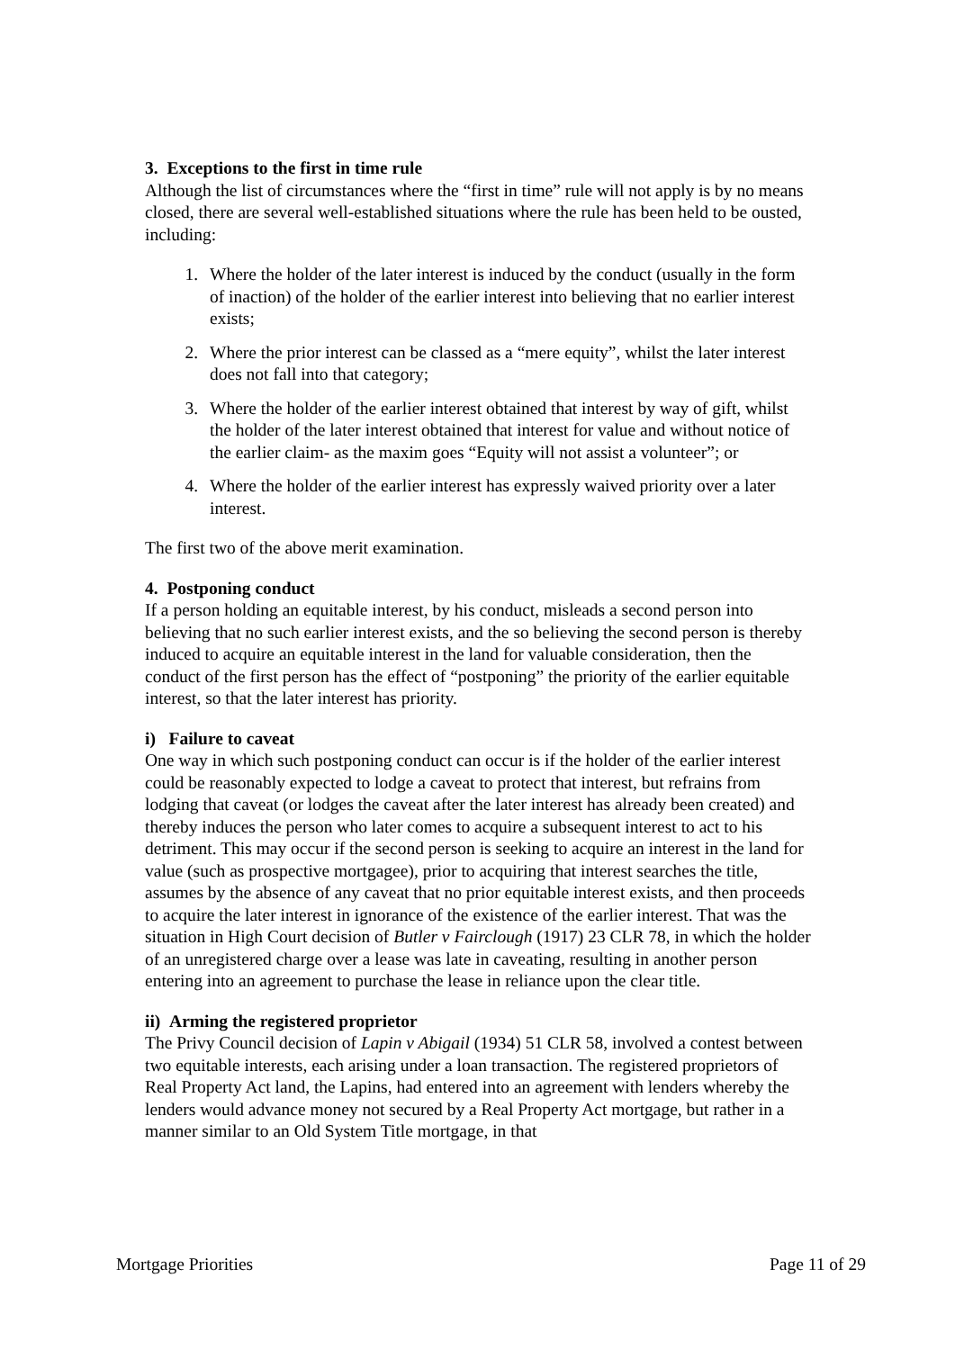3. Exceptions to the first in time rule
Although the list of circumstances where the “first in time” rule will not apply is by no means closed, there are several well-established situations where the rule has been held to be ousted, including:
1. Where the holder of the later interest is induced by the conduct (usually in the form of inaction) of the holder of the earlier interest into believing that no earlier interest exists;
2. Where the prior interest can be classed as a “mere equity”, whilst the later interest does not fall into that category;
3. Where the holder of the earlier interest obtained that interest by way of gift, whilst the holder of the later interest obtained that interest for value and without notice of the earlier claim- as the maxim goes “Equity will not assist a volunteer”; or
4. Where the holder of the earlier interest has expressly waived priority over a later interest.
The first two of the above merit examination.
4. Postponing conduct
If a person holding an equitable interest, by his conduct, misleads a second person into believing that no such earlier interest exists, and the so believing the second person is thereby induced to acquire an equitable interest in the land for valuable consideration, then the conduct of the first person has the effect of “postponing” the priority of the earlier equitable interest, so that the later interest has priority.
i) Failure to caveat
One way in which such postponing conduct can occur is if the holder of the earlier interest could be reasonably expected to lodge a caveat to protect that interest, but refrains from lodging that caveat (or lodges the caveat after the later interest has already been created) and thereby induces the person who later comes to acquire a subsequent interest to act to his detriment. This may occur if the second person is seeking to acquire an interest in the land for value (such as prospective mortgagee), prior to acquiring that interest searches the title, assumes by the absence of any caveat that no prior equitable interest exists, and then proceeds to acquire the later interest in ignorance of the existence of the earlier interest. That was the situation in High Court decision of Butler v Fairclough (1917) 23 CLR 78, in which the holder of an unregistered charge over a lease was late in caveating, resulting in another person entering into an agreement to purchase the lease in reliance upon the clear title.
ii) Arming the registered proprietor
The Privy Council decision of Lapin v Abigail (1934) 51 CLR 58, involved a contest between two equitable interests, each arising under a loan transaction. The registered proprietors of Real Property Act land, the Lapins, had entered into an agreement with lenders whereby the lenders would advance money not secured by a Real Property Act mortgage, but rather in a manner similar to an Old System Title mortgage, in that
Mortgage Priorities Page 11 of 29